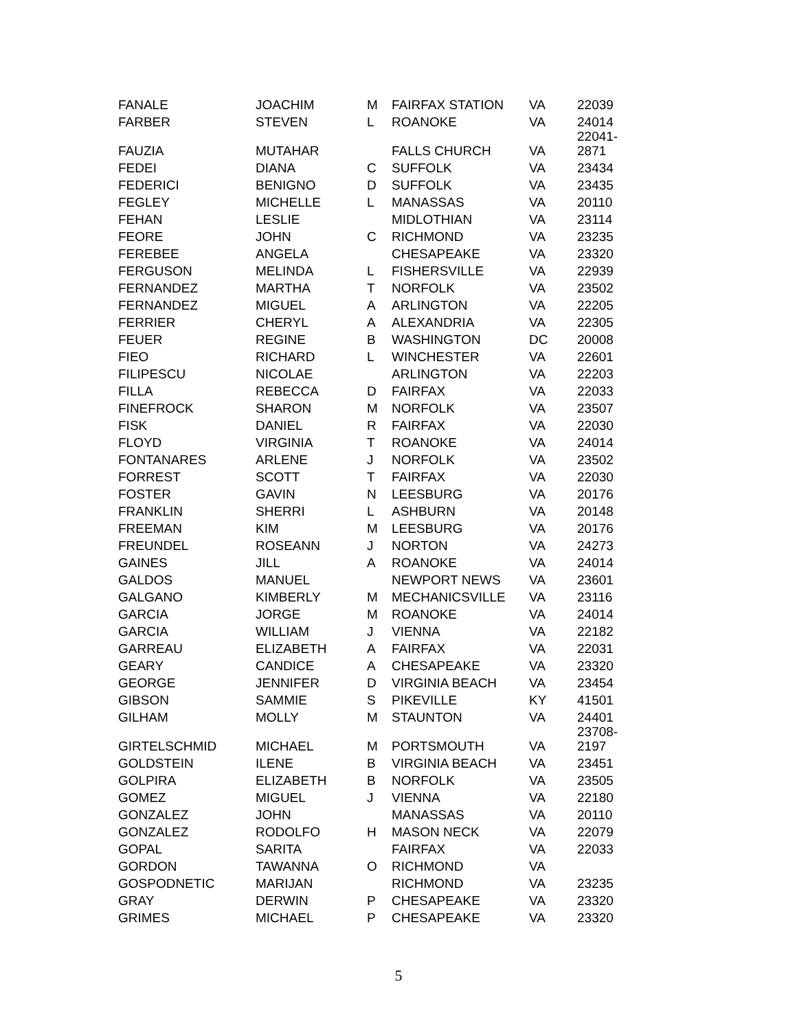| FANALE | JOACHIM | M | FAIRFAX STATION | VA | 22039 |
| FARBER | STEVEN | L | ROANOKE | VA | 24014 |
| FAUZIA | MUTAHAR | | FALLS CHURCH | VA | 22041- 2871 |
| FEDEI | DIANA | C | SUFFOLK | VA | 23434 |
| FEDERICI | BENIGNO | D | SUFFOLK | VA | 23435 |
| FEGLEY | MICHELLE | L | MANASSAS | VA | 20110 |
| FEHAN | LESLIE | | MIDLOTHIAN | VA | 23114 |
| FEORE | JOHN | C | RICHMOND | VA | 23235 |
| FEREBEE | ANGELA | | CHESAPEAKE | VA | 23320 |
| FERGUSON | MELINDA | L | FISHERSVILLE | VA | 22939 |
| FERNANDEZ | MARTHA | T | NORFOLK | VA | 23502 |
| FERNANDEZ | MIGUEL | A | ARLINGTON | VA | 22205 |
| FERRIER | CHERYL | A | ALEXANDRIA | VA | 22305 |
| FEUER | REGINE | B | WASHINGTON | DC | 20008 |
| FIEO | RICHARD | L | WINCHESTER | VA | 22601 |
| FILIPESCU | NICOLAE | | ARLINGTON | VA | 22203 |
| FILLA | REBECCA | D | FAIRFAX | VA | 22033 |
| FINEFROCK | SHARON | M | NORFOLK | VA | 23507 |
| FISK | DANIEL | R | FAIRFAX | VA | 22030 |
| FLOYD | VIRGINIA | T | ROANOKE | VA | 24014 |
| FONTANARES | ARLENE | J | NORFOLK | VA | 23502 |
| FORREST | SCOTT | T | FAIRFAX | VA | 22030 |
| FOSTER | GAVIN | N | LEESBURG | VA | 20176 |
| FRANKLIN | SHERRI | L | ASHBURN | VA | 20148 |
| FREEMAN | KIM | M | LEESBURG | VA | 20176 |
| FREUNDEL | ROSEANN | J | NORTON | VA | 24273 |
| GAINES | JILL | A | ROANOKE | VA | 24014 |
| GALDOS | MANUEL | | NEWPORT NEWS | VA | 23601 |
| GALGANO | KIMBERLY | M | MECHANICSVILLE | VA | 23116 |
| GARCIA | JORGE | M | ROANOKE | VA | 24014 |
| GARCIA | WILLIAM | J | VIENNA | VA | 22182 |
| GARREAU | ELIZABETH | A | FAIRFAX | VA | 22031 |
| GEARY | CANDICE | A | CHESAPEAKE | VA | 23320 |
| GEORGE | JENNIFER | D | VIRGINIA BEACH | VA | 23454 |
| GIBSON | SAMMIE | S | PIKEVILLE | KY | 41501 |
| GILHAM | MOLLY | M | STAUNTON | VA | 24401 |
| GIRTELSCHMID | MICHAEL | M | PORTSMOUTH | VA | 23708- 2197 |
| GOLDSTEIN | ILENE | B | VIRGINIA BEACH | VA | 23451 |
| GOLPIRA | ELIZABETH | B | NORFOLK | VA | 23505 |
| GOMEZ | MIGUEL | J | VIENNA | VA | 22180 |
| GONZALEZ | JOHN | | MANASSAS | VA | 20110 |
| GONZALEZ | RODOLFO | H | MASON NECK | VA | 22079 |
| GOPAL | SARITA | | FAIRFAX | VA | 22033 |
| GORDON | TAWANNA | O | RICHMOND | VA | |
| GOSPODNETIC | MARIJAN | | RICHMOND | VA | 23235 |
| GRAY | DERWIN | P | CHESAPEAKE | VA | 23320 |
| GRIMES | MICHAEL | P | CHESAPEAKE | VA | 23320 |
5